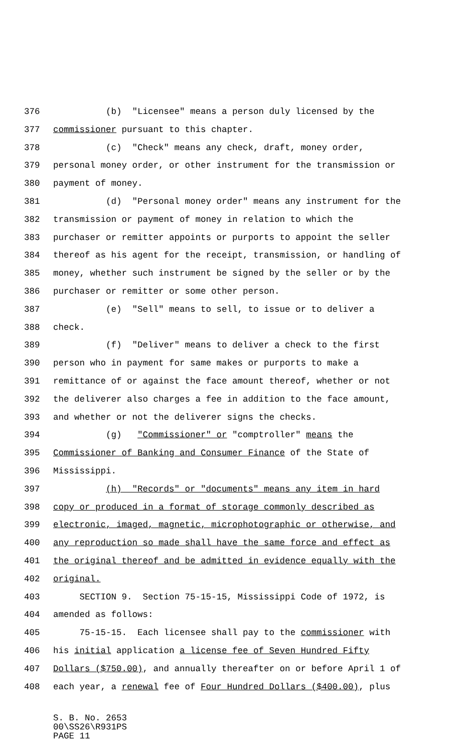376 (b) "Licensee" means a person duly licensed by the
377 commissioner pursuant to this chapter.
378 (c) "Check" means any check, draft, money order,
379 personal money order, or other instrument for the transmission or
380 payment of money.
381 (d) "Personal money order" means any instrument for the
382 transmission or payment of money in relation to which the
383 purchaser or remitter appoints or purports to appoint the seller
384 thereof as his agent for the receipt, transmission, or handling of
385 money, whether such instrument be signed by the seller or by the
386 purchaser or remitter or some other person.
387 (e) "Sell" means to sell, to issue or to deliver a
388 check.
389 (f) "Deliver" means to deliver a check to the first
390 person who in payment for same makes or purports to make a
391 remittance of or against the face amount thereof, whether or not
392 the deliverer also charges a fee in addition to the face amount,
393 and whether or not the deliverer signs the checks.
394 (g) "Commissioner" or "comptroller" means the
395 Commissioner of Banking and Consumer Finance of the State of
396 Mississippi.
397 (h) "Records" or "documents" means any item in hard
398 copy or produced in a format of storage commonly described as
399 electronic, imaged, magnetic, microphotographic or otherwise, and
400 any reproduction so made shall have the same force and effect as
401 the original thereof and be admitted in evidence equally with the
402 original.
403 SECTION 9. Section 75-15-15, Mississippi Code of 1972, is
404 amended as follows:
405 75-15-15. Each licensee shall pay to the commissioner with
406 his initial application a license fee of Seven Hundred Fifty
407 Dollars ($750.00), and annually thereafter on or before April 1 of
408 each year, a renewal fee of Four Hundred Dollars ($400.00), plus
S. B. No. 2653 00\SS26\R931PS PAGE 11